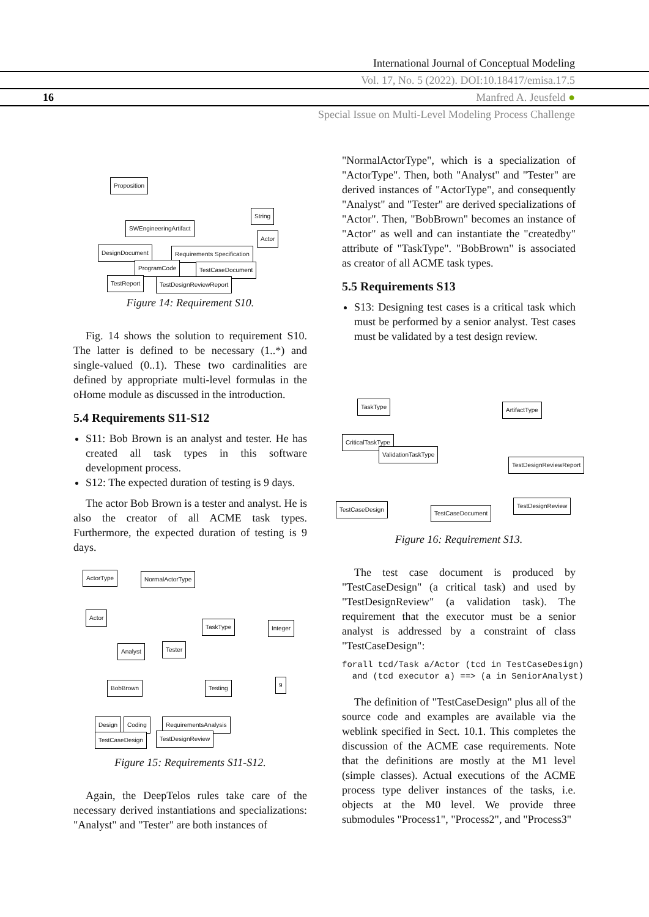International Journal of Conceptual Modeling
Vol. 17, No. 5 (2022). DOI:10.18417/emisa.17.5
16 Manfred A. Jeusfeld ●
Special Issue on Multi-Level Modeling Process Challenge
Proposition
SWEngineeringArtifact
String
Actor
DesignDocument Requirements Specification
ProgramCode TestCaseDocument
TestReport TestDesignReviewReport
Figure 14: Requirement S10.
Fig. 14 shows the solution to requirement S10. The latter is defined to be necessary (1..*) and single-valued (0..1). These two cardinalities are defined by appropriate multi-level formulas in the oHome module as discussed in the introduction.
5.4 Requirements S11-S12
S11: Bob Brown is an analyst and tester. He has created all task types in this software development process.
S12: The expected duration of testing is 9 days.
The actor Bob Brown is a tester and analyst. He is also the creator of all ACME task types. Furthermore, the expected duration of testing is 9 days.
ActorType NormalActorType
Actor
TaskType Integer
Analyst Tester
BobBrown Testing 9
Design Coding RequirementsAnalysis
TestCaseDesign TestDesignReview
Figure 15: Requirements S11-S12.
Again, the DeepTelos rules take care of the necessary derived instantiations and specializations: "Analyst" and "Tester" are both instances of
"NormalActorType", which is a specialization of "ActorType". Then, both "Analyst" and "Tester" are derived instances of "ActorType", and consequently "Analyst" and "Tester" are derived specializations of "Actor". Then, "BobBrown" becomes an instance of "Actor" as well and can instantiate the "createdby" attribute of "TaskType". "BobBrown" is associated as creator of all ACME task types.
5.5 Requirements S13
S13: Designing test cases is a critical task which must be performed by a senior analyst. Test cases must be validated by a test design review.
TaskType ArtifactType
CriticalTaskType
ValidationTaskType
TestDesignReviewReport
TestCaseDesign
TestCaseDocument
TestDesignReview
Figure 16: Requirement S13.
The test case document is produced by "TestCaseDesign" (a critical task) and used by "TestDesignReview" (a validation task). The requirement that the executor must be a senior analyst is addressed by a constraint of class "TestCaseDesign":
forall tcd/Task a/Actor (tcd in TestCaseDesign)
  and (tcd executor a) ==> (a in SeniorAnalyst)
The definition of "TestCaseDesign" plus all of the source code and examples are available via the weblink specified in Sect. 10.1. This completes the discussion of the ACME case requirements. Note that the definitions are mostly at the M1 level (simple classes). Actual executions of the ACME process type deliver instances of the tasks, i.e. objects at the M0 level. We provide three submodules "Process1", "Process2", and "Process3"